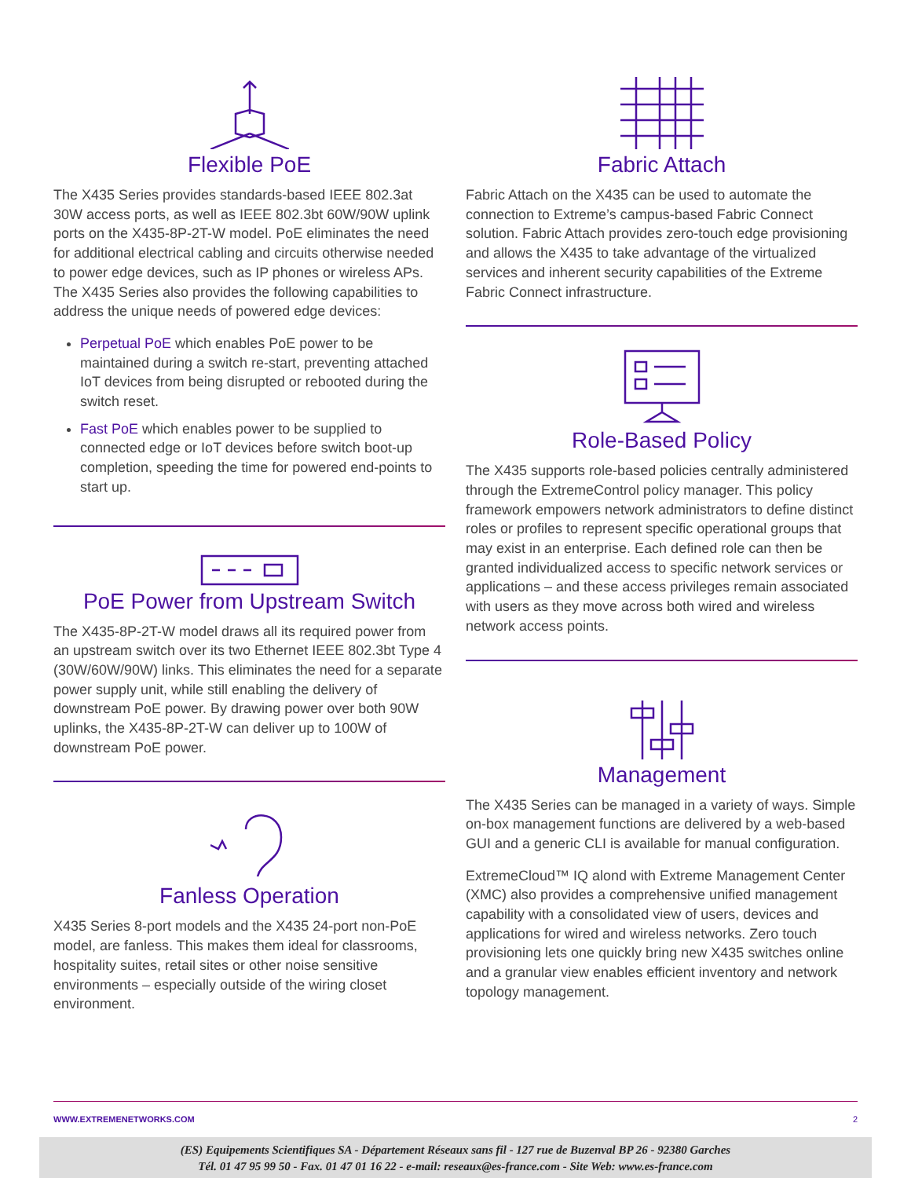Flexible PoE
The X435 Series provides standards-based IEEE 802.3at 30W access ports, as well as IEEE 802.3bt 60W/90W uplink ports on the X435-8P-2T-W model. PoE eliminates the need for additional electrical cabling and circuits otherwise needed to power edge devices, such as IP phones or wireless APs. The X435 Series also provides the following capabilities to address the unique needs of powered edge devices:
Perpetual PoE which enables PoE power to be maintained during a switch re-start, preventing attached IoT devices from being disrupted or rebooted during the switch reset.
Fast PoE which enables power to be supplied to connected edge or IoT devices before switch boot-up completion, speeding the time for powered end-points to start up.
PoE Power from Upstream Switch
The X435-8P-2T-W model draws all its required power from an upstream switch over its two Ethernet IEEE 802.3bt Type 4 (30W/60W/90W) links. This eliminates the need for a separate power supply unit, while still enabling the delivery of downstream PoE power. By drawing power over both 90W uplinks, the X435-8P-2T-W can deliver up to 100W of downstream PoE power.
Fanless Operation
X435 Series 8-port models and the X435 24-port non-PoE model, are fanless. This makes them ideal for classrooms, hospitality suites, retail sites or other noise sensitive environments – especially outside of the wiring closet environment.
Fabric Attach
Fabric Attach on the X435 can be used to automate the connection to Extreme’s campus-based Fabric Connect solution. Fabric Attach provides zero-touch edge provisioning and allows the X435 to take advantage of the virtualized services and inherent security capabilities of the Extreme Fabric Connect infrastructure.
Role-Based Policy
The X435 supports role-based policies centrally administered through the ExtremeControl policy manager. This policy framework empowers network administrators to define distinct roles or profiles to represent specific operational groups that may exist in an enterprise. Each defined role can then be granted individualized access to specific network services or applications – and these access privileges remain associated with users as they move across both wired and wireless network access points.
Management
The X435 Series can be managed in a variety of ways. Simple on-box management functions are delivered by a web-based GUI and a generic CLI is available for manual configuration.
ExtremeCloud™ IQ alond with Extreme Management Center (XMC) also provides a comprehensive unified management capability with a consolidated view of users, devices and applications for wired and wireless networks. Zero touch provisioning lets one quickly bring new X435 switches online and a granular view enables efficient inventory and network topology management.
WWW.EXTREMENETWORKS.COM 2
(ES) Equipements Scientifiques SA - Département Réseaux sans fil - 127 rue de Buzenval BP 26 - 92380 Garches
Tél. 01 47 95 99 50 - Fax. 01 47 01 16 22 - e-mail: reseaux@es-france.com - Site Web: www.es-france.com